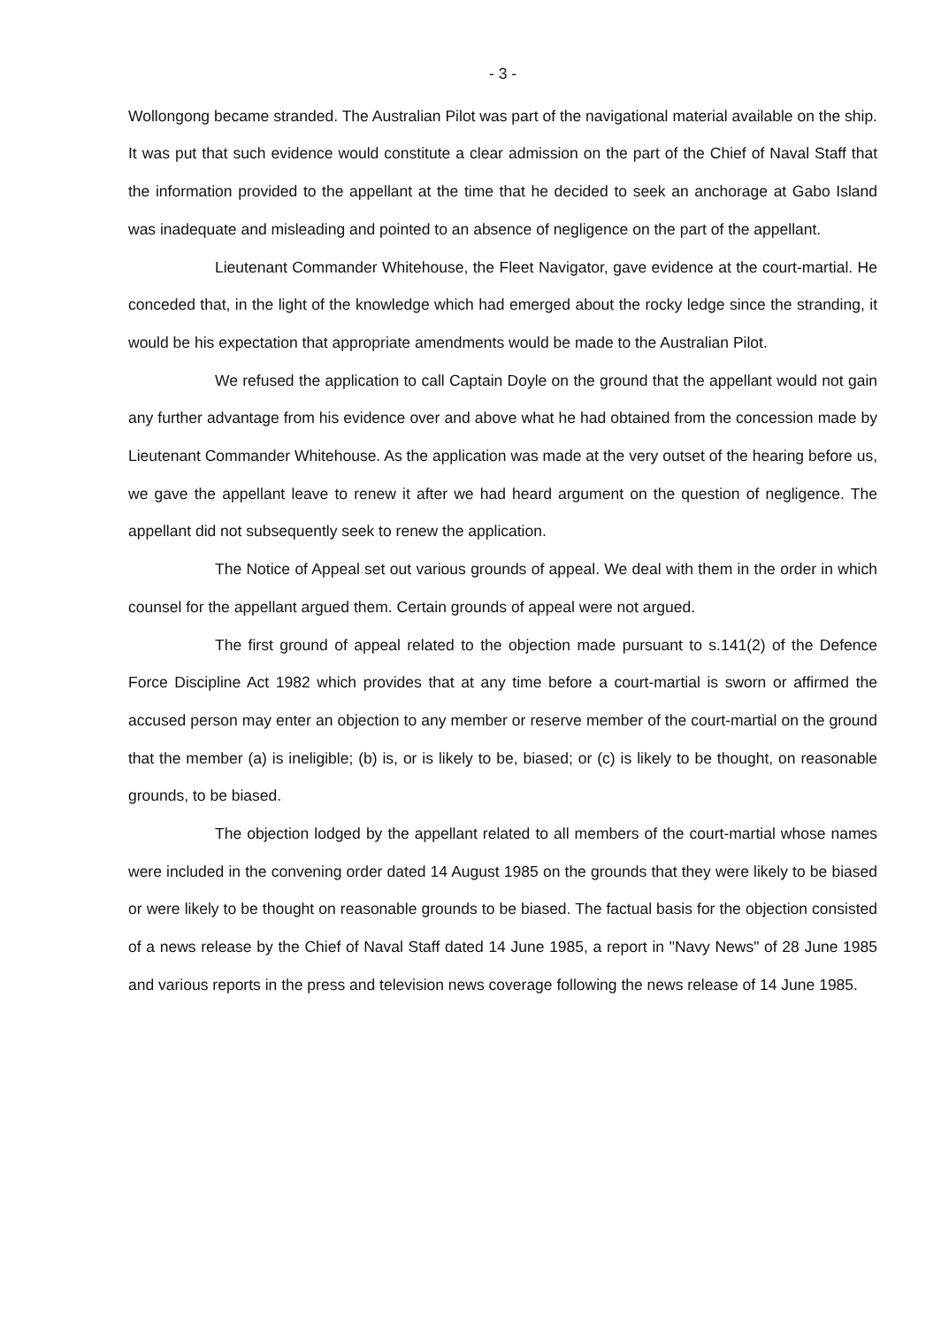- 3 -
Wollongong became stranded. The Australian Pilot was part of the navigational material available on the ship. It was put that such evidence would constitute a clear admission on the part of the Chief of Naval Staff that the information provided to the appellant at the time that he decided to seek an anchorage at Gabo Island was inadequate and misleading and pointed to an absence of negligence on the part of the appellant.
Lieutenant Commander Whitehouse, the Fleet Navigator, gave evidence at the court-martial. He conceded that, in the light of the knowledge which had emerged about the rocky ledge since the stranding, it would be his expectation that appropriate amendments would be made to the Australian Pilot.
We refused the application to call Captain Doyle on the ground that the appellant would not gain any further advantage from his evidence over and above what he had obtained from the concession made by Lieutenant Commander Whitehouse. As the application was made at the very outset of the hearing before us, we gave the appellant leave to renew it after we had heard argument on the question of negligence. The appellant did not subsequently seek to renew the application.
The Notice of Appeal set out various grounds of appeal. We deal with them in the order in which counsel for the appellant argued them. Certain grounds of appeal were not argued.
The first ground of appeal related to the objection made pursuant to s.141(2) of the Defence Force Discipline Act 1982 which provides that at any time before a court-martial is sworn or affirmed the accused person may enter an objection to any member or reserve member of the court-martial on the ground that the member (a) is ineligible; (b) is, or is likely to be, biased; or (c) is likely to be thought, on reasonable grounds, to be biased.
The objection lodged by the appellant related to all members of the court-martial whose names were included in the convening order dated 14 August 1985 on the grounds that they were likely to be biased or were likely to be thought on reasonable grounds to be biased. The factual basis for the objection consisted of a news release by the Chief of Naval Staff dated 14 June 1985, a report in "Navy News" of 28 June 1985 and various reports in the press and television news coverage following the news release of 14 June 1985.